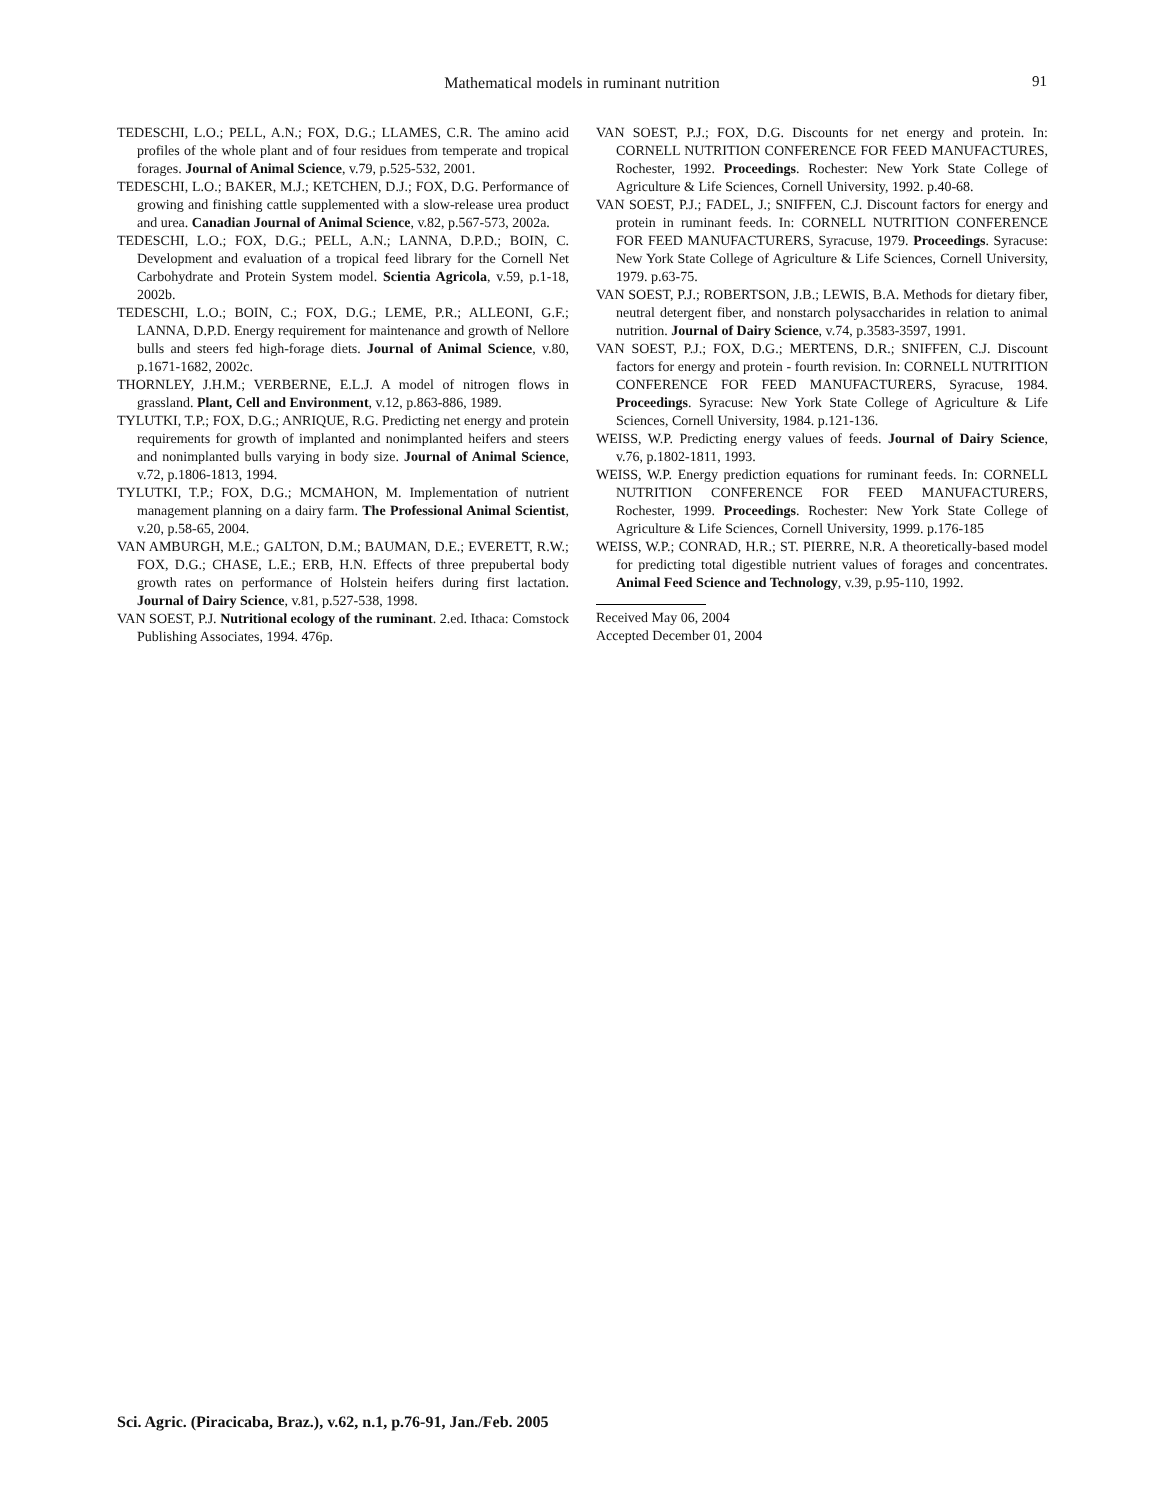Mathematical models in ruminant nutrition 91
TEDESCHI, L.O.; PELL, A.N.; FOX, D.G.; LLAMES, C.R. The amino acid profiles of the whole plant and of four residues from temperate and tropical forages. Journal of Animal Science, v.79, p.525-532, 2001.
TEDESCHI, L.O.; BAKER, M.J.; KETCHEN, D.J.; FOX, D.G. Performance of growing and finishing cattle supplemented with a slow-release urea product and urea. Canadian Journal of Animal Science, v.82, p.567-573, 2002a.
TEDESCHI, L.O.; FOX, D.G.; PELL, A.N.; LANNA, D.P.D.; BOIN, C. Development and evaluation of a tropical feed library for the Cornell Net Carbohydrate and Protein System model. Scientia Agricola, v.59, p.1-18, 2002b.
TEDESCHI, L.O.; BOIN, C.; FOX, D.G.; LEME, P.R.; ALLEONI, G.F.; LANNA, D.P.D. Energy requirement for maintenance and growth of Nellore bulls and steers fed high-forage diets. Journal of Animal Science, v.80, p.1671-1682, 2002c.
THORNLEY, J.H.M.; VERBERNE, E.L.J. A model of nitrogen flows in grassland. Plant, Cell and Environment, v.12, p.863-886, 1989.
TYLUTKI, T.P.; FOX, D.G.; ANRIQUE, R.G. Predicting net energy and protein requirements for growth of implanted and nonimplanted heifers and steers and nonimplanted bulls varying in body size. Journal of Animal Science, v.72, p.1806-1813, 1994.
TYLUTKI, T.P.; FOX, D.G.; MCMAHON, M. Implementation of nutrient management planning on a dairy farm. The Professional Animal Scientist, v.20, p.58-65, 2004.
VAN AMBURGH, M.E.; GALTON, D.M.; BAUMAN, D.E.; EVERETT, R.W.; FOX, D.G.; CHASE, L.E.; ERB, H.N. Effects of three prepubertal body growth rates on performance of Holstein heifers during first lactation. Journal of Dairy Science, v.81, p.527-538, 1998.
VAN SOEST, P.J. Nutritional ecology of the ruminant. 2.ed. Ithaca: Comstock Publishing Associates, 1994. 476p.
VAN SOEST, P.J.; FOX, D.G. Discounts for net energy and protein. In: CORNELL NUTRITION CONFERENCE FOR FEED MANUFACTURES, Rochester, 1992. Proceedings. Rochester: New York State College of Agriculture & Life Sciences, Cornell University, 1992. p.40-68.
VAN SOEST, P.J.; FADEL, J.; SNIFFEN, C.J. Discount factors for energy and protein in ruminant feeds. In: CORNELL NUTRITION CONFERENCE FOR FEED MANUFACTURERS, Syracuse, 1979. Proceedings. Syracuse: New York State College of Agriculture & Life Sciences, Cornell University, 1979. p.63-75.
VAN SOEST, P.J.; ROBERTSON, J.B.; LEWIS, B.A. Methods for dietary fiber, neutral detergent fiber, and nonstarch polysaccharides in relation to animal nutrition. Journal of Dairy Science, v.74, p.3583-3597, 1991.
VAN SOEST, P.J.; FOX, D.G.; MERTENS, D.R.; SNIFFEN, C.J. Discount factors for energy and protein - fourth revision. In: CORNELL NUTRITION CONFERENCE FOR FEED MANUFACTURERS, Syracuse, 1984. Proceedings. Syracuse: New York State College of Agriculture & Life Sciences, Cornell University, 1984. p.121-136.
WEISS, W.P. Predicting energy values of feeds. Journal of Dairy Science, v.76, p.1802-1811, 1993.
WEISS, W.P. Energy prediction equations for ruminant feeds. In: CORNELL NUTRITION CONFERENCE FOR FEED MANUFACTURERS, Rochester, 1999. Proceedings. Rochester: New York State College of Agriculture & Life Sciences, Cornell University, 1999. p.176-185
WEISS, W.P.; CONRAD, H.R.; ST. PIERRE, N.R. A theoretically-based model for predicting total digestible nutrient values of forages and concentrates. Animal Feed Science and Technology, v.39, p.95-110, 1992.
Received May 06, 2004
Accepted December 01, 2004
Sci. Agric. (Piracicaba, Braz.), v.62, n.1, p.76-91, Jan./Feb. 2005